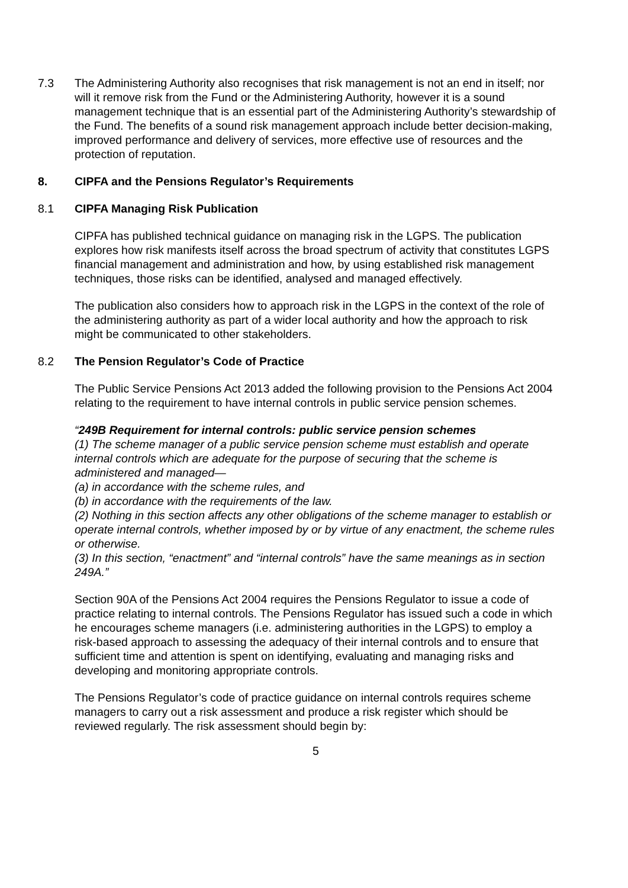7.3 The Administering Authority also recognises that risk management is not an end in itself; nor will it remove risk from the Fund or the Administering Authority, however it is a sound management technique that is an essential part of the Administering Authority’s stewardship of the Fund. The benefits of a sound risk management approach include better decision-making, improved performance and delivery of services, more effective use of resources and the protection of reputation.
8. CIPFA and the Pensions Regulator’s Requirements
8.1 CIPFA Managing Risk Publication
CIPFA has published technical guidance on managing risk in the LGPS. The publication explores how risk manifests itself across the broad spectrum of activity that constitutes LGPS financial management and administration and how, by using established risk management techniques, those risks can be identified, analysed and managed effectively.
The publication also considers how to approach risk in the LGPS in the context of the role of the administering authority as part of a wider local authority and how the approach to risk might be communicated to other stakeholders.
8.2 The Pension Regulator’s Code of Practice
The Public Service Pensions Act 2013 added the following provision to the Pensions Act 2004 relating to the requirement to have internal controls in public service pension schemes.
“249B Requirement for internal controls: public service pension schemes
(1) The scheme manager of a public service pension scheme must establish and operate internal controls which are adequate for the purpose of securing that the scheme is administered and managed—
(a) in accordance with the scheme rules, and
(b) in accordance with the requirements of the law.
(2) Nothing in this section affects any other obligations of the scheme manager to establish or operate internal controls, whether imposed by or by virtue of any enactment, the scheme rules or otherwise.
(3) In this section, “enactment” and “internal controls” have the same meanings as in section 249A.”
Section 90A of the Pensions Act 2004 requires the Pensions Regulator to issue a code of practice relating to internal controls. The Pensions Regulator has issued such a code in which he encourages scheme managers (i.e. administering authorities in the LGPS) to employ a risk-based approach to assessing the adequacy of their internal controls and to ensure that sufficient time and attention is spent on identifying, evaluating and managing risks and developing and monitoring appropriate controls.
The Pensions Regulator’s code of practice guidance on internal controls requires scheme managers to carry out a risk assessment and produce a risk register which should be reviewed regularly. The risk assessment should begin by:
5